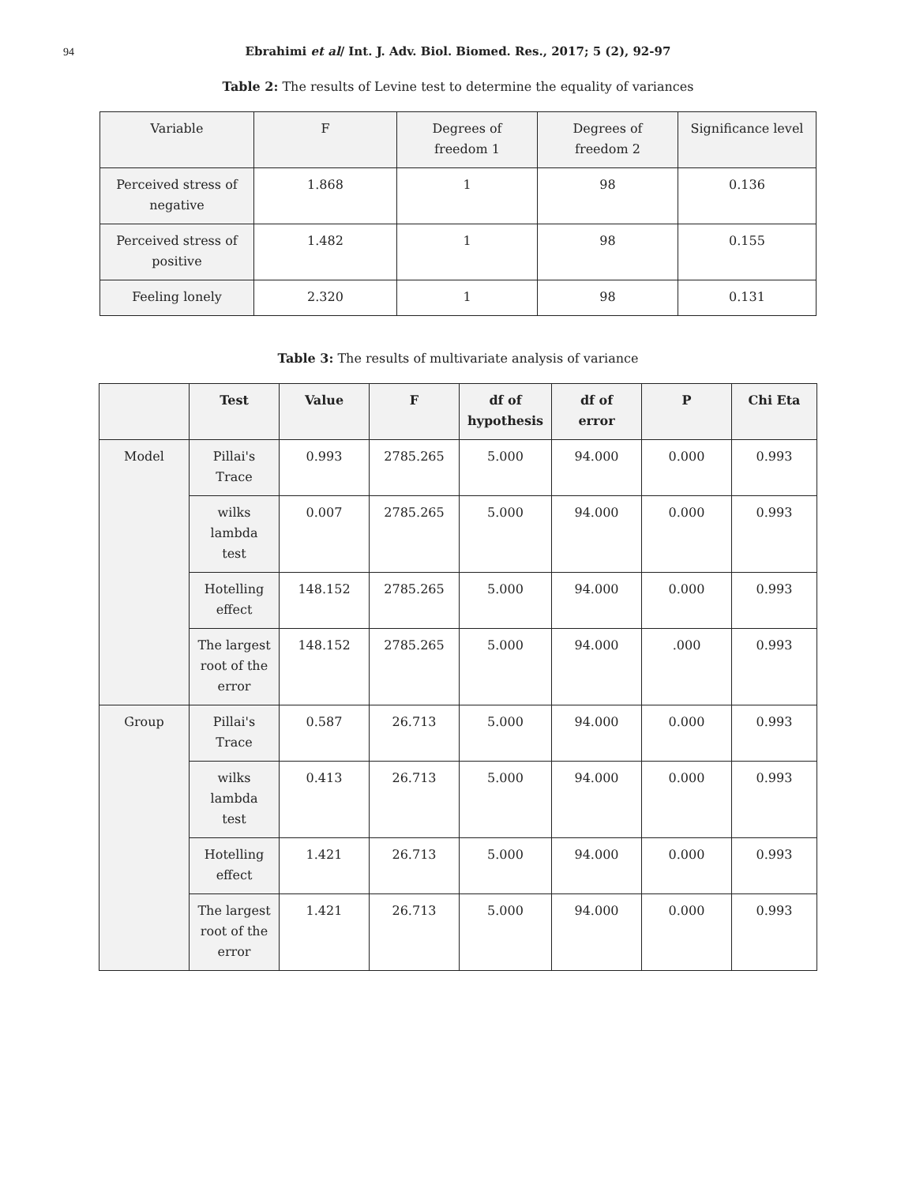94
Ebrahimi et al/ Int. J. Adv. Biol. Biomed. Res., 2017; 5 (2), 92-97
Table 2: The results of Levine test to determine the equality of variances
| Variable | F | Degrees of freedom 1 | Degrees of freedom 2 | Significance level |
| Perceived stress of negative | 1.868 | 1 | 98 | 0.136 |
| Perceived stress of positive | 1.482 | 1 | 98 | 0.155 |
| Feeling lonely | 2.320 | 1 | 98 | 0.131 |
Table 3: The results of multivariate analysis of variance
| | Test | Value | F | df of hypothesis | df of error | P | Chi Eta |
| --- | --- | --- | --- | --- | --- | --- | --- |
| Model | Pillai's Trace | 0.993 | 2785.265 | 5.000 | 94.000 | 0.000 | 0.993 |
| | wilks lambda test | 0.007 | 2785.265 | 5.000 | 94.000 | 0.000 | 0.993 |
| | Hotelling effect | 148.152 | 2785.265 | 5.000 | 94.000 | 0.000 | 0.993 |
| | The largest root of the error | 148.152 | 2785.265 | 5.000 | 94.000 | .000 | 0.993 |
| Group | Pillai's Trace | 0.587 | 26.713 | 5.000 | 94.000 | 0.000 | 0.993 |
| | wilks lambda test | 0.413 | 26.713 | 5.000 | 94.000 | 0.000 | 0.993 |
| | Hotelling effect | 1.421 | 26.713 | 5.000 | 94.000 | 0.000 | 0.993 |
| | The largest root of the error | 1.421 | 26.713 | 5.000 | 94.000 | 0.000 | 0.993 |